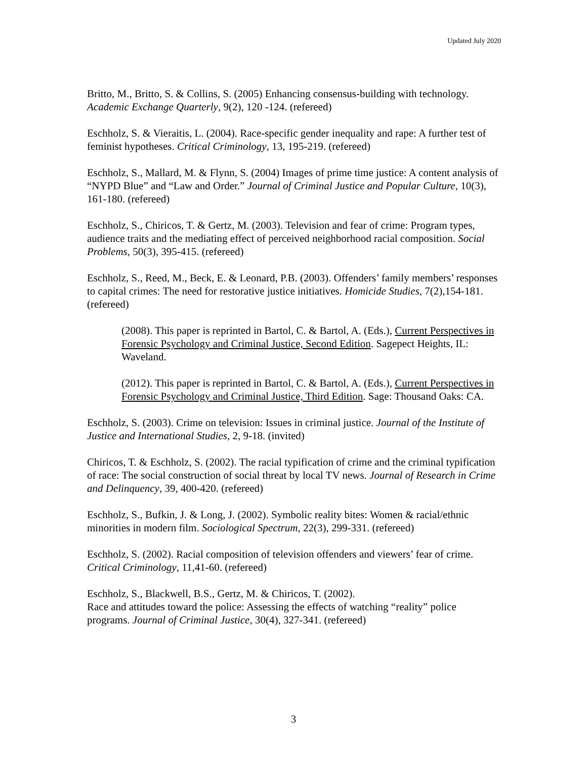Updated July 2020
Britto, M., Britto, S. & Collins, S. (2005) Enhancing consensus-building with technology. Academic Exchange Quarterly, 9(2), 120 -124. (refereed)
Eschholz, S. & Vieraitis, L. (2004). Race-specific gender inequality and rape: A further test of feminist hypotheses. Critical Criminology, 13, 195-219. (refereed)
Eschholz, S., Mallard, M. & Flynn, S. (2004) Images of prime time justice: A content analysis of “NYPD Blue” and “Law and Order.” Journal of Criminal Justice and Popular Culture, 10(3), 161-180. (refereed)
Eschholz, S., Chiricos, T. & Gertz, M. (2003). Television and fear of crime: Program types, audience traits and the mediating effect of perceived neighborhood racial composition. Social Problems, 50(3), 395-415. (refereed)
Eschholz, S., Reed, M., Beck, E. & Leonard, P.B. (2003). Offenders’ family members’ responses to capital crimes: The need for restorative justice initiatives. Homicide Studies, 7(2),154-181. (refereed)
(2008). This paper is reprinted in Bartol, C. & Bartol, A. (Eds.), Current Perspectives in Forensic Psychology and Criminal Justice, Second Edition. Sagepect Heights, IL: Waveland.
(2012). This paper is reprinted in Bartol, C. & Bartol, A. (Eds.), Current Perspectives in Forensic Psychology and Criminal Justice, Third Edition. Sage: Thousand Oaks: CA.
Eschholz, S. (2003). Crime on television: Issues in criminal justice. Journal of the Institute of Justice and International Studies, 2, 9-18. (invited)
Chiricos, T. & Eschholz, S. (2002). The racial typification of crime and the criminal typification of race: The social construction of social threat by local TV news. Journal of Research in Crime and Delinquency, 39, 400-420. (refereed)
Eschholz, S., Bufkin, J. & Long, J. (2002). Symbolic reality bites: Women & racial/ethnic minorities in modern film. Sociological Spectrum, 22(3), 299-331. (refereed)
Eschholz, S. (2002). Racial composition of television offenders and viewers’ fear of crime. Critical Criminology, 11,41-60. (refereed)
Eschholz, S., Blackwell, B.S., Gertz, M. & Chiricos, T. (2002).
Race and attitudes toward the police: Assessing the effects of watching “reality” police programs. Journal of Criminal Justice, 30(4), 327-341. (refereed)
3